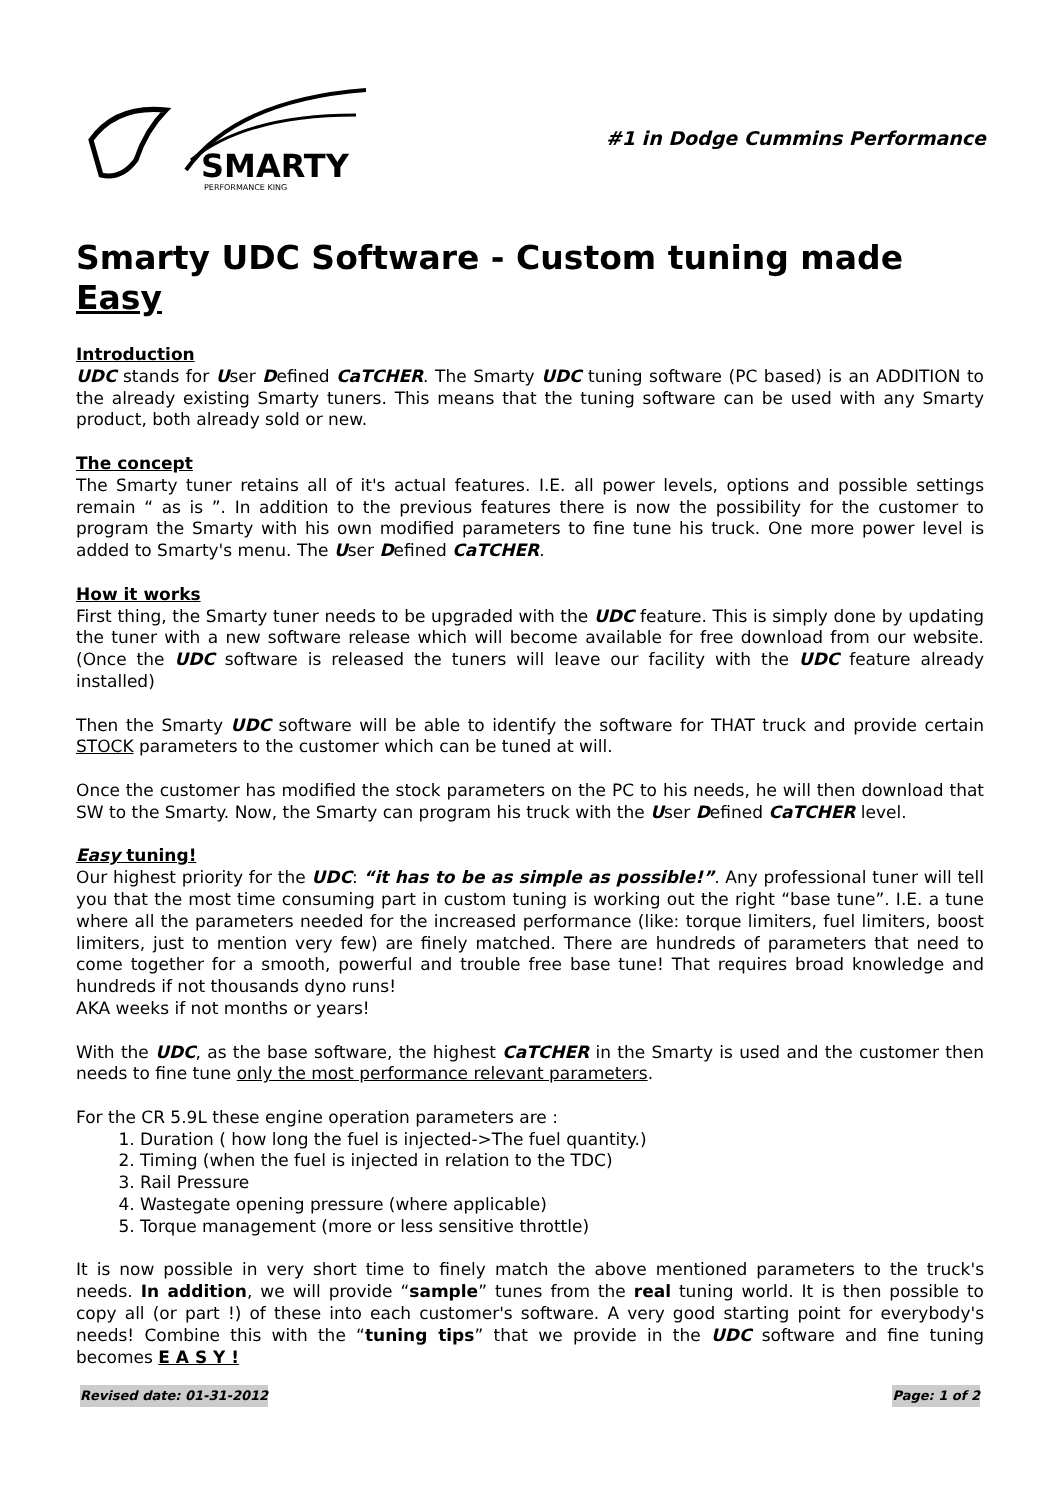SMARTY
PERFORMANCE KING
#1 in Dodge Cummins Performance
Smarty UDC Software - Custom tuning made Easy
Introduction
UDC stands for User Defined CaTCHER. The Smarty UDC tuning software (PC based) is an ADDITION to the already existing Smarty tuners. This means that the tuning software can be used with any Smarty product, both already sold or new.
The concept
The Smarty tuner retains all of it's actual features. I.E. all power levels, options and possible settings remain “ as is ”. In addition to the previous features there is now the possibility for the customer to program the Smarty with his own modified parameters to fine tune his truck. One more power level is added to Smarty's menu. The User Defined CaTCHER.
How it works
First thing, the Smarty tuner needs to be upgraded with the UDC feature. This is simply done by updating the tuner with a new software release which will become available for free download from our website. (Once the UDC software is released the tuners will leave our facility with the UDC feature already installed)
Then the Smarty UDC software will be able to identify the software for THAT truck and provide certain STOCK parameters to the customer which can be tuned at will.
Once the customer has modified the stock parameters on the PC to his needs, he will then download that SW to the Smarty. Now, the Smarty can program his truck with the User Defined CaTCHER level.
Easy tuning!
Our highest priority for the UDC: “it has to be as simple as possible!”. Any professional tuner will tell you that the most time consuming part in custom tuning is working out the right “base tune”. I.E. a tune where all the parameters needed for the increased performance (like: torque limiters, fuel limiters, boost limiters, just to mention very few) are finely matched. There are hundreds of parameters that need to come together for a smooth, powerful and trouble free base tune! That requires broad knowledge and hundreds if not thousands dyno runs!
AKA weeks if not months or years!
With the UDC, as the base software, the highest CaTCHER in the Smarty is used and the customer then needs to fine tune only the most performance relevant parameters.
For the CR 5.9L these engine operation parameters are :
1. Duration ( how long the fuel is injected->The fuel quantity.)
2. Timing (when the fuel is injected in relation to the TDC)
3. Rail Pressure
4. Wastegate opening pressure (where applicable)
5. Torque management (more or less sensitive throttle)
It is now possible in very short time to finely match the above mentioned parameters to the truck's needs. In addition, we will provide “sample” tunes from the real tuning world. It is then possible to copy all (or part !) of these into each customer's software. A very good starting point for everybody's needs! Combine this with the “tuning tips” that we provide in the UDC software and fine tuning becomes E A S Y !
Revised date: 01-31-2012 Page: 1 of 2